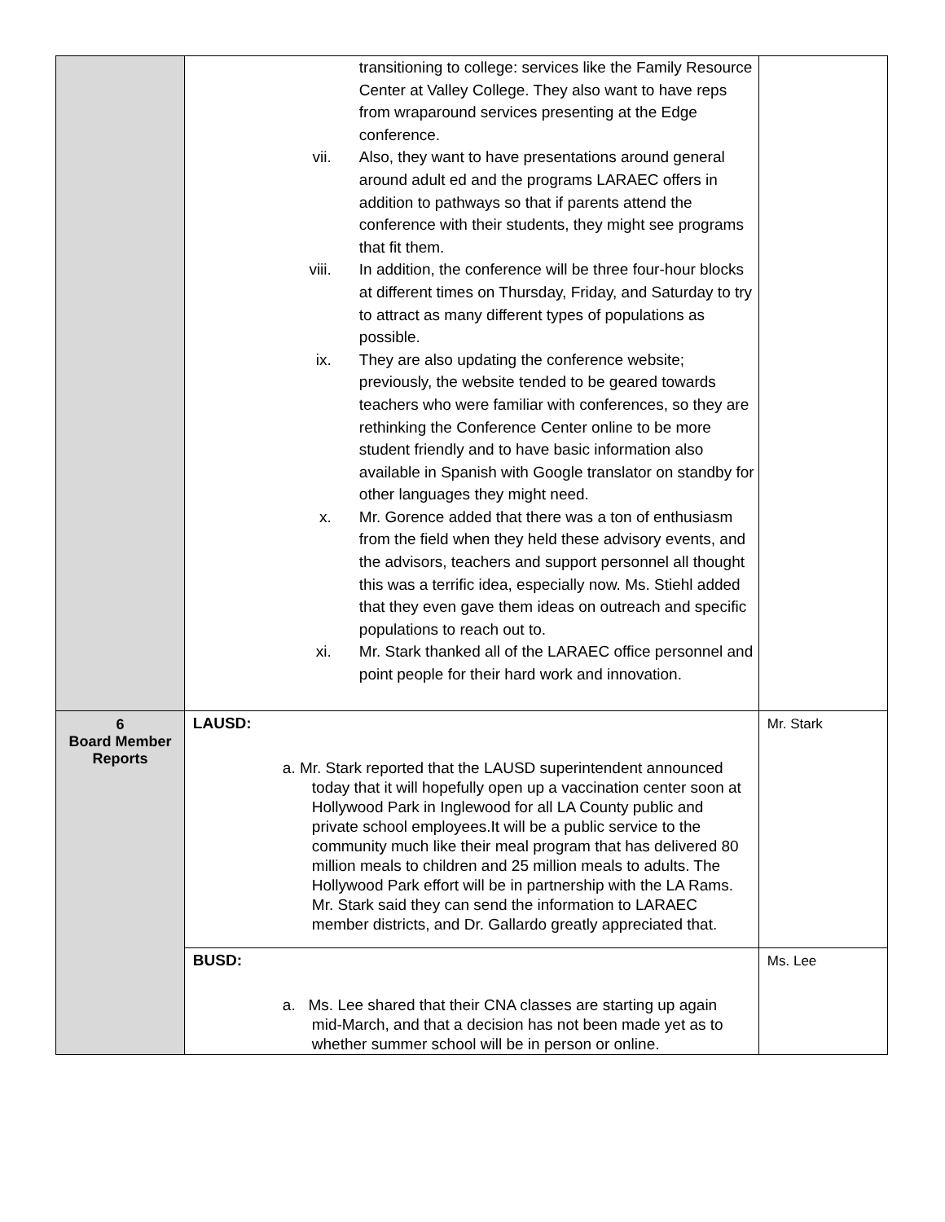| | transitioning to college: services like the Family Resource Center at Valley College. They also want to have reps from wraparound services presenting at the Edge conference. vii. Also, they want to have presentations around general around adult ed and the programs LARAEC offers in addition to pathways so that if parents attend the conference with their students, they might see programs that fit them. viii. In addition, the conference will be three four-hour blocks at different times on Thursday, Friday, and Saturday to try to attract as many different types of populations as possible. ix. They are also updating the conference website; previously, the website tended to be geared towards teachers who were familiar with conferences, so they are rethinking the Conference Center online to be more student friendly and to have basic information also available in Spanish with Google translator on standby for other languages they might need. x. Mr. Gorence added that there was a ton of enthusiasm from the field when they held these advisory events, and the advisors, teachers and support personnel all thought this was a terrific idea, especially now. Ms. Stiehl added that they even gave them ideas on outreach and specific populations to reach out to. xi. Mr. Stark thanked all of the LARAEC office personnel and point people for their hard work and innovation. | |
| 6 Board Member Reports | LAUSD: a. Mr. Stark reported that the LAUSD superintendent announced today that it will hopefully open up a vaccination center soon at Hollywood Park in Inglewood for all LA County public and private school employees.It will be a public service to the community much like their meal program that has delivered 80 million meals to children and 25 million meals to adults. The Hollywood Park effort will be in partnership with the LA Rams. Mr. Stark said they can send the information to LARAEC member districts, and Dr. Gallardo greatly appreciated that. | Mr. Stark |
| | BUSD: a. Ms. Lee shared that their CNA classes are starting up again mid-March, and that a decision has not been made yet as to whether summer school will be in person or online. | Ms. Lee |